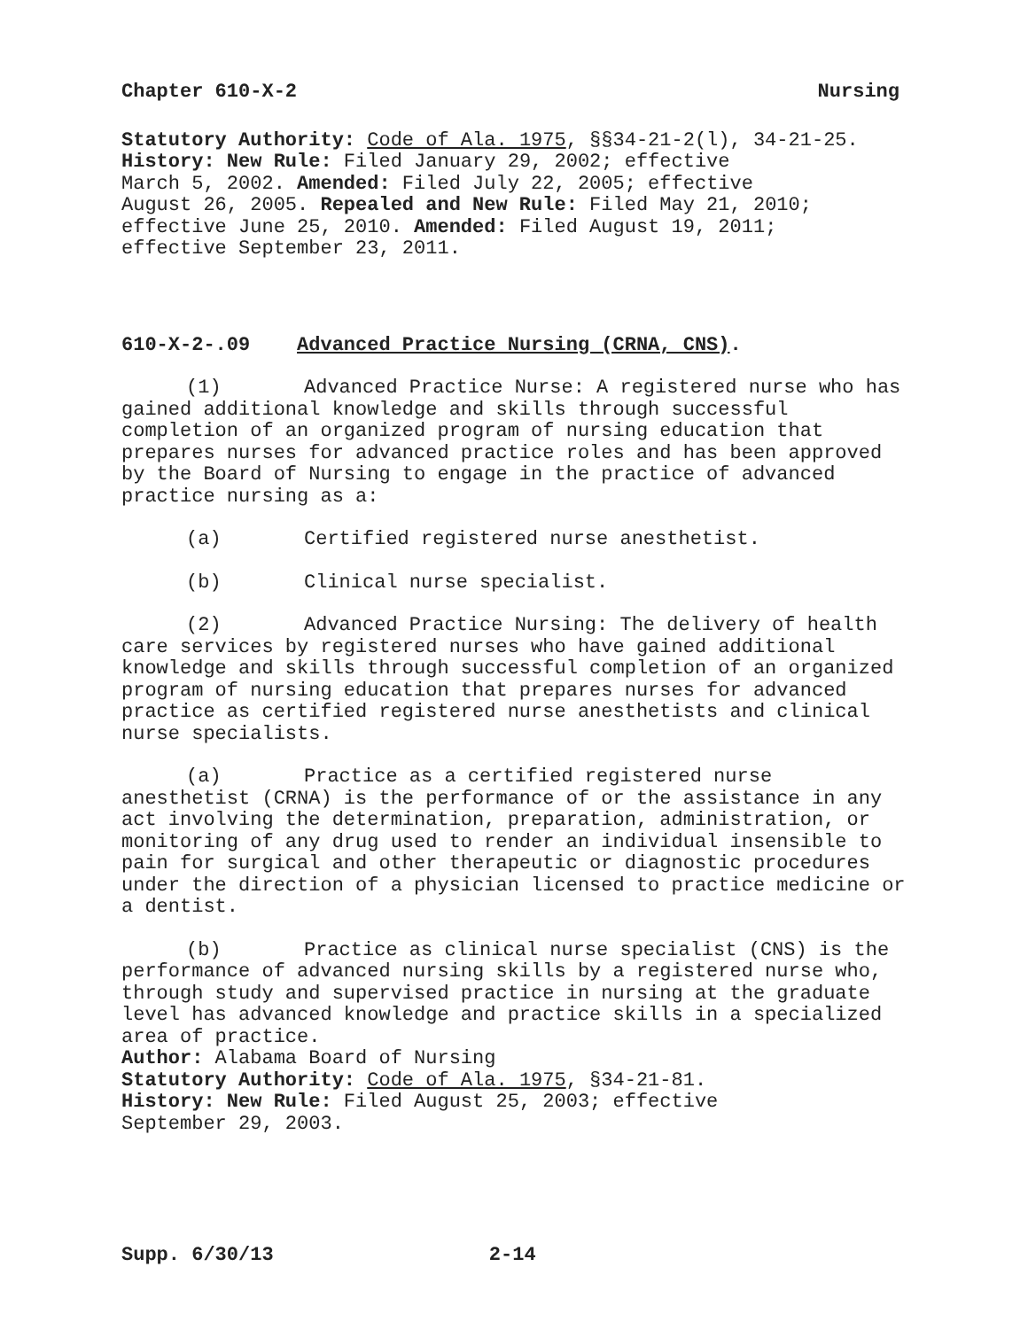Chapter 610-X-2 Nursing
Statutory Authority: Code of Ala. 1975, §§34-21-2(l), 34-21-25.
History: New Rule: Filed January 29, 2002; effective
March 5, 2002. Amended: Filed July 22, 2005; effective
August 26, 2005. Repealed and New Rule: Filed May 21, 2010;
effective June 25, 2010. Amended: Filed August 19, 2011;
effective September 23, 2011.
610-X-2-.09 Advanced Practice Nursing (CRNA, CNS).
(1) Advanced Practice Nurse: A registered nurse who has gained additional knowledge and skills through successful completion of an organized program of nursing education that prepares nurses for advanced practice roles and has been approved by the Board of Nursing to engage in the practice of advanced practice nursing as a:
(a) Certified registered nurse anesthetist.
(b) Clinical nurse specialist.
(2) Advanced Practice Nursing: The delivery of health care services by registered nurses who have gained additional knowledge and skills through successful completion of an organized program of nursing education that prepares nurses for advanced practice as certified registered nurse anesthetists and clinical nurse specialists.
(a) Practice as a certified registered nurse anesthetist (CRNA) is the performance of or the assistance in any act involving the determination, preparation, administration, or monitoring of any drug used to render an individual insensible to pain for surgical and other therapeutic or diagnostic procedures under the direction of a physician licensed to practice medicine or a dentist.
(b) Practice as clinical nurse specialist (CNS) is the performance of advanced nursing skills by a registered nurse who, through study and supervised practice in nursing at the graduate level has advanced knowledge and practice skills in a specialized area of practice.
Author: Alabama Board of Nursing
Statutory Authority: Code of Ala. 1975, §34-21-81.
History: New Rule: Filed August 25, 2003; effective
September 29, 2003.
Supp. 6/30/13 2-14